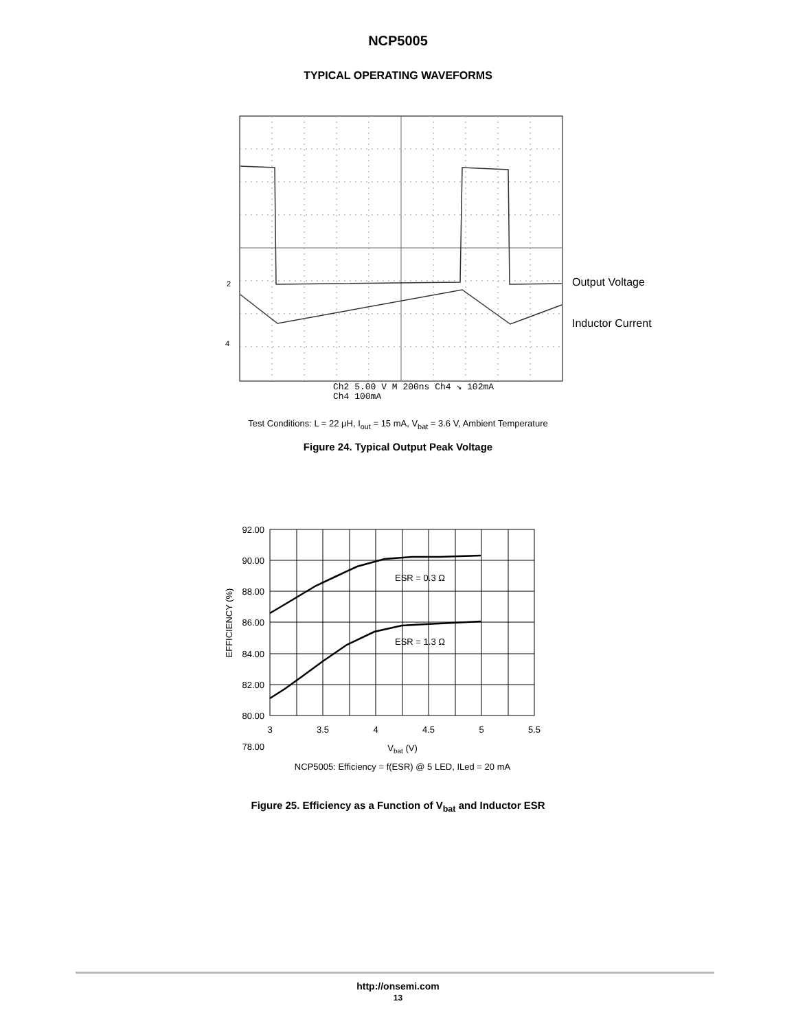NCP5005
TYPICAL OPERATING WAVEFORMS
2
4
Ch2 5.00 V M 200ns Ch4 ↘ 102mA
Ch4 100mA
Output Voltage
Inductor Current
Test Conditions: L = 22 μH, I<sub>out</sub> = 15 mA, V<sub>bat</sub> = 3.6 V, Ambient Temperature
Figure 24. Typical Output Peak Voltage
92.00
90.00
88.00
86.00
84.00
82.00
80.00
78.00
3
3.5
4
4.5
5
5.5
Vbat (V)
NCP5005: Efficiency = f(ESR) @ 5 LED, ILed = 20 mA
EFFICIENCY (%)
ESR = 0.3 Ω
ESR = 1.3 Ω
Figure 25. Efficiency as a Function of V<sub>bat</sub> and Inductor ESR
http://onsemi.com
13